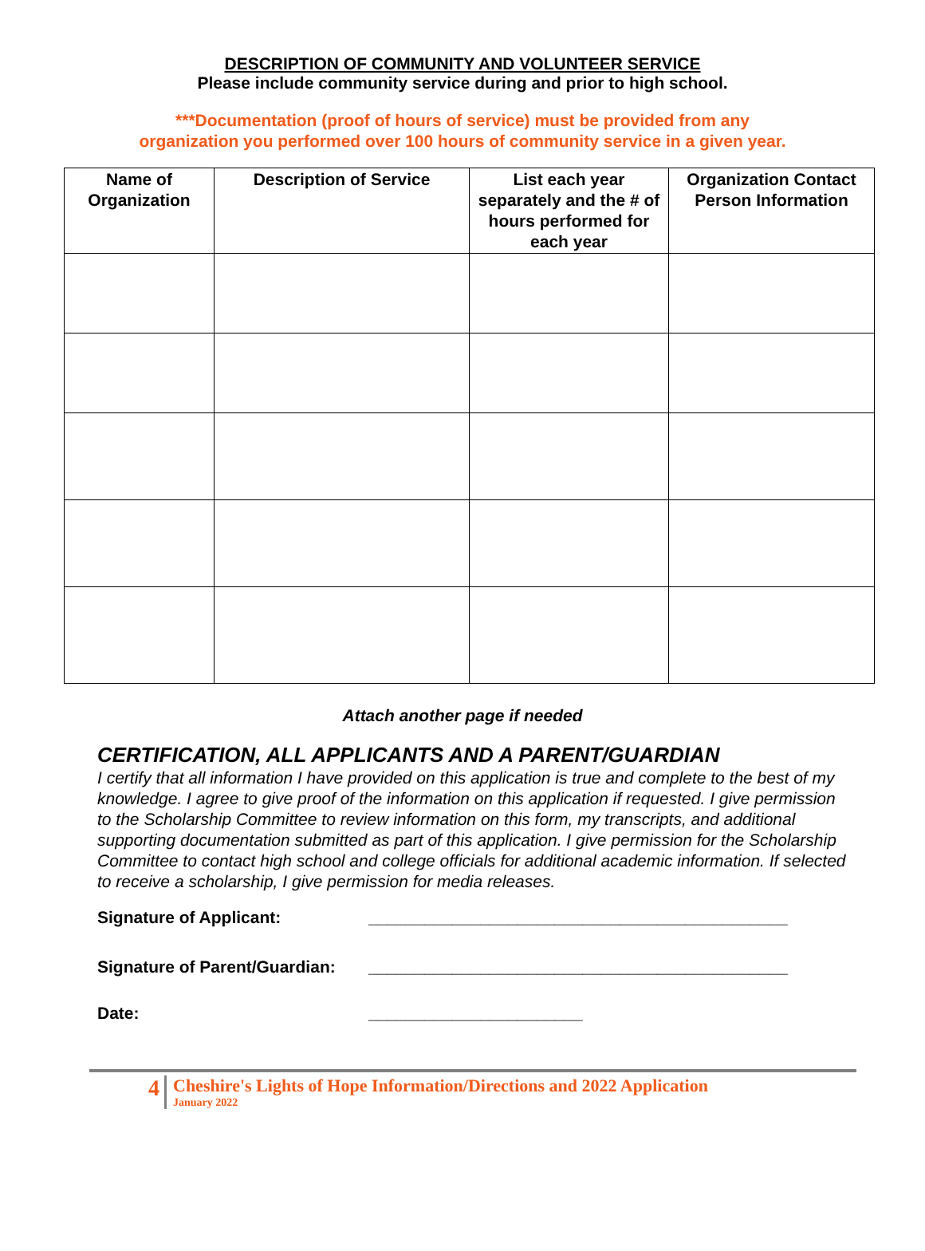DESCRIPTION OF COMMUNITY AND VOLUNTEER SERVICE
Please include community service during and prior to high school.
***Documentation (proof of hours of service) must be provided from any
organization you performed over 100 hours of community service in a given year.
| Name of Organization | Description of Service | List each year separately and the # of hours performed for each year | Organization Contact Person Information |
| --- | --- | --- | --- |
Attach another page if needed
CERTIFICATION, ALL APPLICANTS AND A PARENT/GUARDIAN
I certify that all information I have provided on this application is true and complete to the best of my knowledge. I agree to give proof of the information on this application if requested. I give permission to the Scholarship Committee to review information on this form, my transcripts, and additional supporting documentation submitted as part of this application. I give permission for the Scholarship Committee to contact high school and college officials for additional academic information. If selected to receive a scholarship, I give permission for media releases.
Signature of Applicant: _____________________________________________
Signature of Parent/Guardian: _____________________________________________
Date: _______________________
4
Cheshire's Lights of Hope Information/Directions and 2022 Application
January 2022